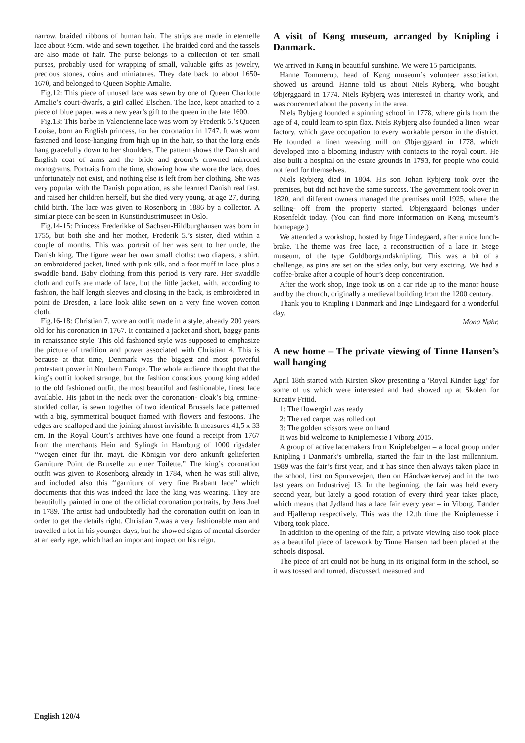narrow, braided ribbons of human hair. The strips are made in eternelle lace about ½cm. wide and sewn together. The braided cord and the tassels are also made of hair. The purse belongs to a collection of ten small purses, probably used for wrapping of small, valuable gifts as jewelry, precious stones, coins and miniatures. They date back to about 1650-1670, and belonged to Queen Sophie Amalie.
Fig.12: This piece of unused lace was sewn by one of Queen Charlotte Amalie’s court-dwarfs, a girl called Elschen. The lace, kept attached to a piece of blue paper, was a new year’s gift to the queen in the late 1600.
Fig.13: This barbe in Valencienne lace was worn by Frederik 5.’s Queen Louise, born an English princess, for her coronation in 1747. It was worn fastened and loose-hanging from high up in the hair, so that the long ends hang gracefully down to her shoulders. The pattern shows the Danish and English coat of arms and the bride and groom’s crowned mirrored monograms. Portraits from the time, showing how she wore the lace, does unfortunately not exist, and nothing else is left from her clothing. She was very popular with the Danish population, as she learned Danish real fast, and raised her children herself, but she died very young, at age 27, during child birth. The lace was given to Rosenborg in 1886 by a collector. A similar piece can be seen in Kunstindustrimuseet in Oslo.
Fig.14-15: Princess Frederikke of Sachsen-Hildburghausen was born in 1755, but both she and her mother, Frederik 5.’s sister, died within a couple of months. This wax portrait of her was sent to her uncle, the Danish king. The figure wear her own small cloths: two diapers, a shirt, an embroidered jacket, lined with pink silk, and a foot muff in lace, plus a swaddle band. Baby clothing from this period is very rare. Her swaddle cloth and cuffs are made of lace, but the little jacket, with, according to fashion, the half length sleeves and closing in the back, is embroidered in point de Dresden, a lace look alike sewn on a very fine woven cotton cloth.
Fig.16-18: Christian 7. wore an outfit made in a style, already 200 years old for his coronation in 1767. It contained a jacket and short, baggy pants in renaissance style. This old fashioned style was supposed to emphasize the picture of tradition and power associated with Christian 4. This is because at that time, Denmark was the biggest and most powerful protestant power in Northern Europe. The whole audience thought that the king’s outfit looked strange, but the fashion conscious young king added to the old fashioned outfit, the most beautiful and fashionable, finest lace available. His jabot in the neck over the coronation- cloak’s big ermine- studded collar, is sewn together of two identical Brussels lace patterned with a big, symmetrical bouquet framed with flowers and festoons. The edges are scalloped and the joining almost invisible. It measures 41,5 x 33 cm. In the Royal Court’s archives have one found a receipt from 1767 from the merchants Hein and Sylingk in Hamburg of 1000 rigsdaler ‘‘wegen einer für Ihr. mayt. die Königin vor dero ankunft gelieferten Garniture Point de Bruxelle zu einer Toilette.” The king’s coronation outfit was given to Rosenborg already in 1784, when he was still alive, and included also this ‘‘garniture of very fine Brabant lace” which documents that this was indeed the lace the king was wearing. They are beautifully painted in one of the official coronation portraits, by Jens Juel in 1789. The artist had undoubtedly had the coronation outfit on loan in order to get the details right. Christian 7.was a very fashionable man and travelled a lot in his younger days, but he showed signs of mental disorder at an early age, which had an important impact on his reign.
A visit of Køng museum, arranged by Knipling i Danmark.
We arrived in Køng in beautiful sunshine. We were 15 participants.
Hanne Tommerup, head of Køng museum’s volunteer association, showed us around. Hanne told us about Niels Ryberg, who bought Øbjerggaard in 1774. Niels Rybjerg was interested in charity work, and was concerned about the poverty in the area.
Niels Rybjerg founded a spinning school in 1778, where girls from the age of 4, could learn to spin flax. Niels Rybjerg also founded a linen–wear factory, which gave occupation to every workable person in the district. He founded a linen weaving mill on Øbjerggaard in 1778, which developed into a blooming industry with contacts to the royal court. He also built a hospital on the estate grounds in 1793, for people who could not fend for themselves.
Niels Rybjerg died in 1804. His son Johan Rybjerg took over the premises, but did not have the same success. The government took over in 1820, and different owners managed the premises until 1925, where the selling- off from the property started. Øbjerggaard belongs under Rosenfeldt today. (You can find more information on Køng museum’s homepage.)
We attended a workshop, hosted by Inge Lindegaard, after a nice lunch-brake. The theme was free lace, a reconstruction of a lace in Stege museum, of the type Guldborgsundsknipling. This was a bit of a challenge, as pins are set on the sides only, but very exciting. We had a coffee-brake after a couple of hour’s deep concentration.
After the work shop, Inge took us on a car ride up to the manor house and by the church, originally a medieval building from the 1200 century.
Thank you to Knipling i Danmark and Inge Lindegaard for a wonderful day.
Mona Nøhr.
A new home – The private viewing of Tinne Hansen’s wall hanging
April 18th started with Kirsten Skov presenting a ‘Royal Kinder Egg’ for some of us which were interested and had showed up at Skolen for Kreativ Fritid.
1: The flowergirl was ready
2: The red carpet was rolled out
3: The golden scissors were on hand
It was bid welcome to Kniplemesse I Viborg 2015.
A group of active lacemakers from Kniplebølgen – a local group under Knipling i Danmark’s umbrella, started the fair in the last millennium. 1989 was the fair’s first year, and it has since then always taken place in the school, first on Spurvevejen, then on Håndværkervej and in the two last years on Industrivej 13. In the beginning, the fair was held every second year, but lately a good rotation of every third year takes place, which means that Jydland has a lace fair every year – in Viborg, Tønder and Hjallerup respectively. This was the 12.th time the Kniplemesse i Viborg took place.
In addition to the opening of the fair, a private viewing also took place as a beautiful piece of lacework by Tinne Hansen had been placed at the schools disposal.
The piece of art could not be hung in its original form in the school, so it was tossed and turned, discussed, measured and
English 120/4